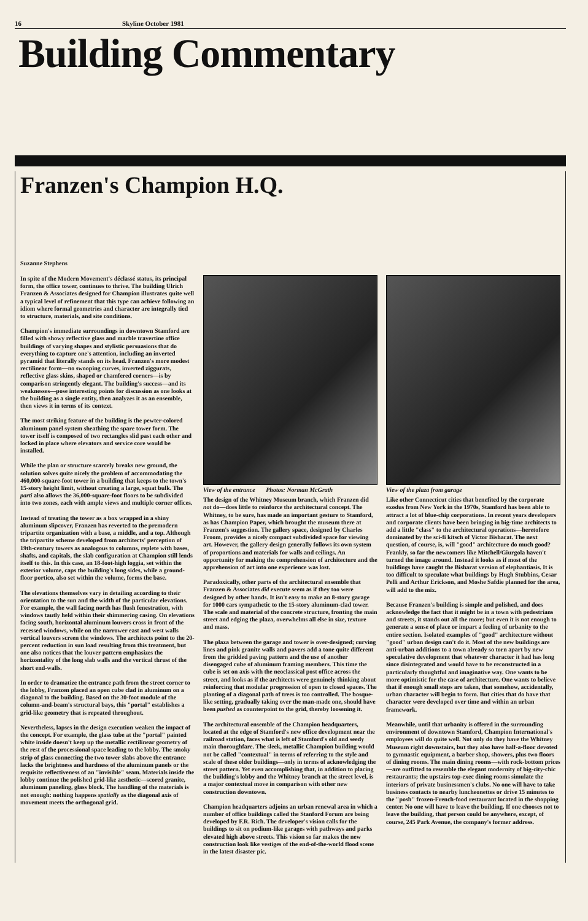16 Skyline October 1981
Building Commentary
Franzen's Champion H.Q.
Suzanne Stephens
In spite of the Modern Movement's déclassé status, its principal form, the office tower, continues to thrive. The building Ulrich Franzen & Associates designed for Champion illustrates quite well a typical level of refinement that this type can achieve following an idiom where formal geometries and character are integrally tied to structure, materials, and site conditions.
Champion's immediate surroundings in downtown Stamford are filled with showy reflective glass and marble travertine office buildings of varying shapes and stylistic persuasions that do everything to capture one's attention, including an inverted pyramid that literally stands on its head. Franzen's more modest rectilinear form—no swooping curves, inverted ziggurats, reflective glass skins, shaped or chamfered corners—is by comparison stringently elegant. The building's success—and its weaknesses—pose interesting points for discussion as one looks at the building as a single entity, then analyzes it as an ensemble, then views it in terms of its context.
The most striking feature of the building is the pewter-colored aluminum panel system sheathing the spare tower form. The tower itself is composed of two rectangles slid past each other and locked in place where elevators and service core would be installed.
While the plan or structure scarcely breaks new ground, the solution solves quite nicely the problem of accommodating the 460,000-square-foot tower in a building that keeps to the town's 15-story height limit, without creating a large, squat bulk. The parti also allows the 36,000-square-foot floors to be subdivided into two zones, each with ample views and multiple corner offices.
Instead of treating the tower as a box wrapped in a shiny aluminum slipcover, Franzen has reverted to the premodern tripartite organization with a base, a middle, and a top. Although the tripartite scheme developed from architects' perception of 19th-century towers as analogous to columns, replete with bases, shafts, and capitals, the slab configuration at Champion still lends itself to this. In this case, an 18-foot-high loggia, set within the exterior volume, caps the building's long sides, while a ground-floor portico, also set within the volume, forms the base.
The elevations themselves vary in detailing according to their orientation to the sun and the width of the particular elevations. For example, the wall facing north has flush fenestration, with windows tautly held within their shimmering casing. On elevations facing south, horizontal aluminum louvers cross in front of the recessed windows, while on the narrower east and west walls vertical louvers screen the windows. The architects point to the 20-percent reduction in sun load resulting from this treatment, but one also notices that the louver pattern emphasizes the horizontality of the long slab walls and the vertical thrust of the short end-walls.
In order to dramatize the entrance path from the street corner to the lobby, Franzen placed an open cube clad in aluminum on a diagonal to the building. Based on the 30-foot module of the column-and-beam's structural bays, this "portal" establishes a grid-like geometry that is repeated throughout.
Nevertheless, lapses in the design execution weaken the impact of the concept. For example, the glass tube at the "portal" painted white inside doesn't keep up the metallic rectilinear geometry of the rest of the processional space leading to the lobby. The smoky strip of glass connecting the two tower slabs above the entrance lacks the brightness and hardness of the aluminum panels or the requisite reflectiveness of an "invisible" seam. Materials inside the lobby continue the polished grid-like aesthetic—scored granite, aluminum paneling, glass block. The handling of the materials is not enough: nothing happens spatially as the diagonal axis of movement meets the orthogonal grid.
View of the entrance Photos: Norman McGrath
The design of the Whitney Museum branch, which Franzen did not do—does little to reinforce the architectural concept. The Whitney, to be sure, has made an important gesture to Stamford, as has Champion Paper, which brought the museum there at Franzen's suggestion. The gallery space, designed by Charles Froom, provides a nicely compact subdivided space for viewing art. However, the gallery design generally follows its own system of proportions and materials for walls and ceilings. An opportunity for making the comprehension of architecture and the apprehension of art into one experience was lost.
Paradoxically, other parts of the architectural ensemble that Franzen & Associates did execute seem as if they too were designed by other hands. It isn't easy to make an 8-story garage for 1000 cars sympathetic to the 15-story aluminum-clad tower. The scale and material of the concrete structure, fronting the main street and edging the plaza, overwhelms all else in size, texture and mass.
The plaza between the garage and tower is over-designed; curving lines and pink granite walls and pavers add a tone quite different from the gridded paving pattern and the use of another disengaged cube of aluminum framing members. This time the cube is set on axis with the neoclassical post office across the street, and looks as if the architects were genuinely thinking about reinforcing that modular progression of open to closed spaces. The planting of a diagonal path of trees is too controlled. The bosque-like setting, gradually taking over the man-made one, should have been pushed as counterpoint to the grid, thereby loosening it.
The architectural ensemble of the Champion headquarters, located at the edge of Stamford's new office development near the railroad station, faces what is left of Stamford's old and seedy main thoroughfare. The sleek, metallic Champion building would not be called "contextual" in terms of referring to the style and scale of these older buildings—only in terms of acknowledging the street pattern. Yet even accomplishing that, in addition to placing the building's lobby and the Whitney branch at the street level, is a major contextual move in comparison with other new construction downtown.
Champion headquarters adjoins an urban renewal area in which a number of office buildings called the Stanford Forum are being developed by F.R. Rich. The developer's vision calls for the buildings to sit on podium-like garages with pathways and parks elevated high above streets. This vision so far makes the new construction look like vestiges of the end-of-the-world flood scene in the latest disaster pic.
View of the plaza from garage
Like other Connecticut cities that benefited by the corporate exodus from New York in the 1970s, Stamford has been able to attract a lot of blue-chip corporations. In recent years developers and corporate clients have been bringing in big-time architects to add a little "class" to the architectural operations—heretofore dominated by the sci-fi kitsch of Victor Bisharat. The next question, of course, is, will "good" architecture do much good? Frankly, so far the newcomers like Mitchell/Giurgola haven't turned the image around. Instead it looks as if most of the buildings have caught the Bisharat version of elephantiasis. It is too difficult to speculate what buildings by Hugh Stubbins, Cesar Pelli and Arthur Erickson, and Moshe Safdie planned for the area, will add to the mix.
Because Franzen's building is simple and polished, and does acknowledge the fact that it might be in a town with pedestrians and streets, it stands out all the more; but even it is not enough to generate a sense of place or impart a feeling of urbanity to the entire section. Isolated examples of "good" architecture without "good" urban design can't do it. Most of the new buildings are anti-urban additions to a town already so torn apart by new speculative development that whatever character it had has long since disintegrated and would have to be reconstructed in a particularly thoughtful and imaginative way. One wants to be more optimistic for the case of architecture. One wants to believe that if enough small steps are taken, that somehow, accidentally, urban character will begin to form. But cities that do have that character were developed over time and within an urban framework.
Meanwhile, until that urbanity is offered in the surrounding environment of downtown Stamford, Champion International's employees will do quite well. Not only do they have the Whitney Museum right downstairs, but they also have half-a-floor devoted to gymnastic equipment, a barber shop, showers, plus two floors of dining rooms. The main dining rooms—with rock-bottom prices—are outfitted to resemble the elegant modernity of big-city-chic restaurants; the upstairs top-exec dining rooms simulate the interiors of private businessmen's clubs. No one will have to take business contacts to nearby luncheonettes or drive 15 minutes to the "posh" frozen-French-food restaurant located in the shopping center. No one will have to leave the building. If one chooses not to leave the building, that person could be anywhere, except, of course, 245 Park Avenue, the company's former address.